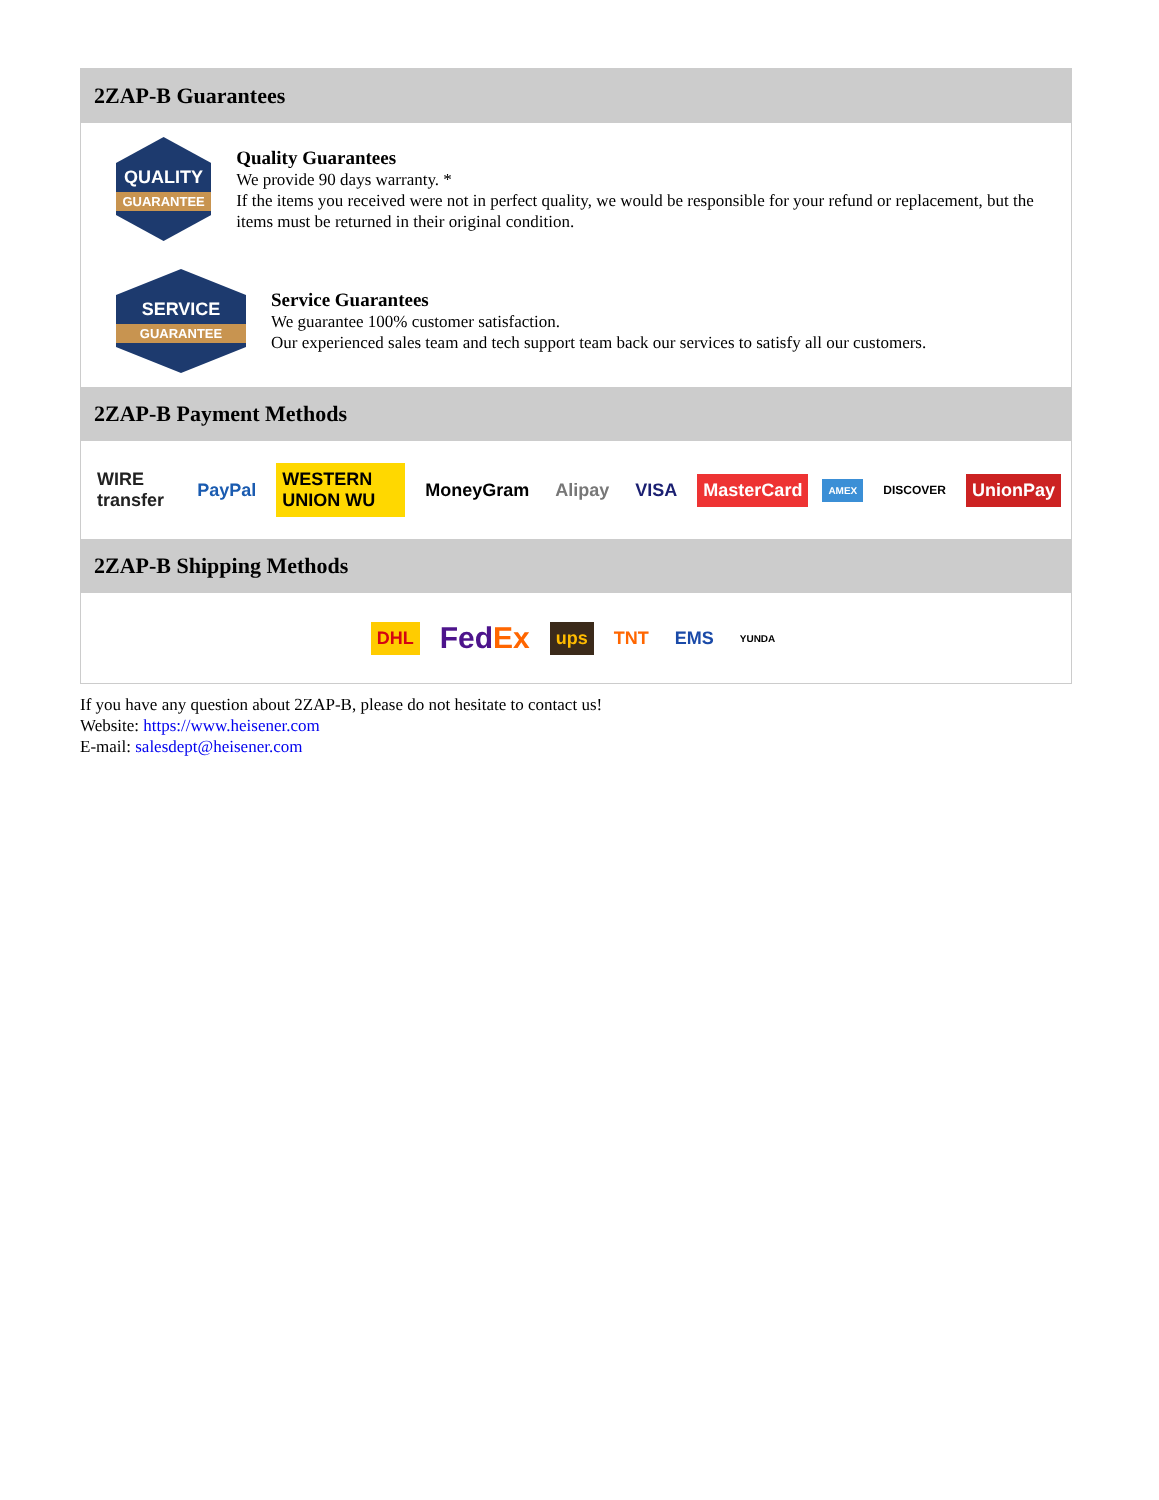2ZAP-B Guarantees
QUALITY
GUARANTEE
Quality Guarantees
We provide 90 days warranty. *
If the items you received were not in perfect quality, we would be responsible for your refund or replacement, but the items must be returned in their original condition.
SERVICE
GUARANTEE
Service Guarantees
We guarantee 100% customer satisfaction.
Our experienced sales team and tech support team back our services to satisfy all our customers.
2ZAP-B Payment Methods
WIRE transfer PayPal WESTERN UNION WU MoneyGram Alipay VISA MasterCard AMEX DISCOVER UnionPay
2ZAP-B Shipping Methods
DHL FedEx ups TNT EMS YUNDA
If you have any question about 2ZAP-B, please do not hesitate to contact us!
Website: https://www.heisener.com
E-mail: salesdept@heisener.com